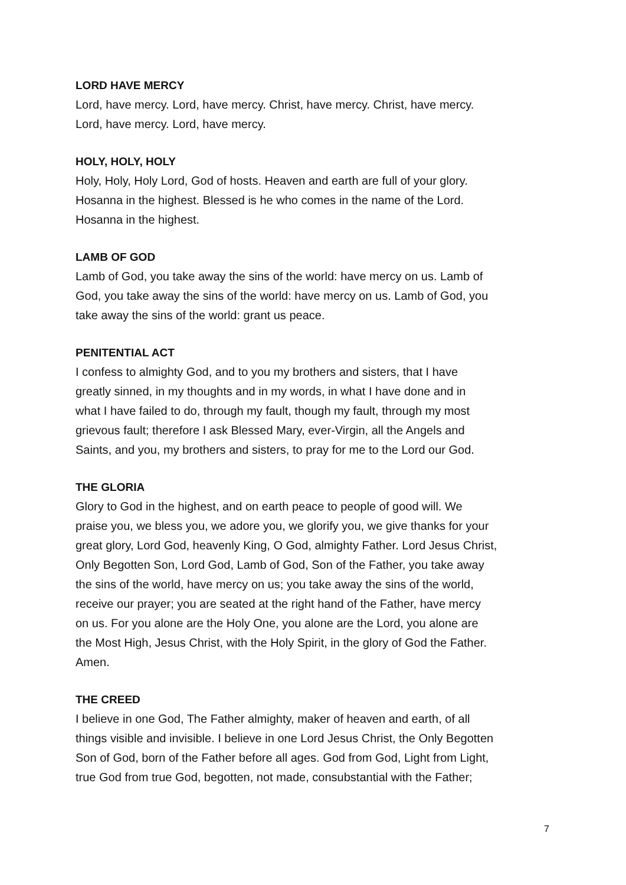LORD HAVE MERCY
Lord, have mercy. Lord, have mercy. Christ, have mercy. Christ, have mercy.
Lord, have mercy. Lord, have mercy.
HOLY, HOLY, HOLY
Holy, Holy, Holy Lord, God of hosts. Heaven and earth are full of your glory.
Hosanna in the highest. Blessed is he who comes in the name of the Lord.
Hosanna in the highest.
LAMB OF GOD
Lamb of God, you take away the sins of the world: have mercy on us. Lamb of
God, you take away the sins of the world: have mercy on us. Lamb of God, you
take away the sins of the world: grant us peace.
PENITENTIAL ACT
I confess to almighty God, and to you my brothers and sisters, that I have
greatly sinned, in my thoughts and in my words, in what I have done and in
what I have failed to do, through my fault, though my fault, through my most
grievous fault; therefore I ask Blessed Mary, ever-Virgin, all the Angels and
Saints, and you, my brothers and sisters, to pray for me to the Lord our God.
THE GLORIA
Glory to God in the highest, and on earth peace to people of good will. We
praise you, we bless you, we adore you, we glorify you, we give thanks for your
great glory, Lord God, heavenly King, O God, almighty Father. Lord Jesus Christ,
Only Begotten Son, Lord God, Lamb of God, Son of the Father, you take away
the sins of the world, have mercy on us; you take away the sins of the world,
receive our prayer; you are seated at the right hand of the Father, have mercy
on us. For you alone are the Holy One, you alone are the Lord, you alone are
the Most High, Jesus Christ, with the Holy Spirit, in the glory of God the Father.
Amen.
THE CREED
I believe in one God, The Father almighty, maker of heaven and earth, of all
things visible and invisible. I believe in one Lord Jesus Christ, the Only Begotten
Son of God, born of the Father before all ages. God from God, Light from Light,
true God from true God, begotten, not made, consubstantial with the Father;
7